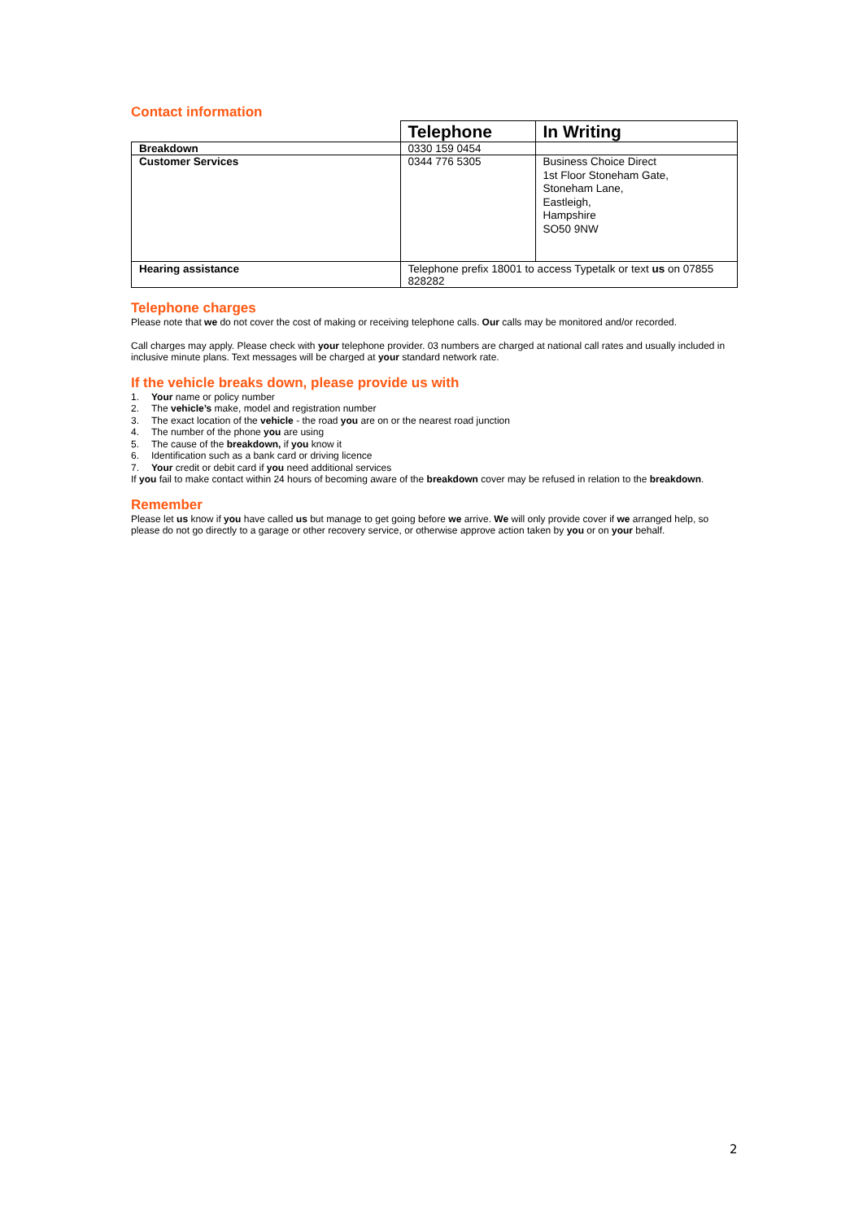Contact information
| | Telephone | In Writing |
| Breakdown | 0330 159 0454 | |
| Customer Services | 0344 776 5305 | Business Choice Direct 1st Floor Stoneham Gate, Stoneham Lane, Eastleigh, Hampshire SO50 9NW |
| Hearing assistance | Telephone prefix 18001 to access Typetalk or text us on 07855 828282 | |
Telephone charges
Please note that we do not cover the cost of making or receiving telephone calls. Our calls may be monitored and/or recorded.
Call charges may apply. Please check with your telephone provider. 03 numbers are charged at national call rates and usually included in inclusive minute plans. Text messages will be charged at your standard network rate.
If the vehicle breaks down, please provide us with
1. Your name or policy number
2. The vehicle’s make, model and registration number
3. The exact location of the vehicle - the road you are on or the nearest road junction
4. The number of the phone you are using
5. The cause of the breakdown, if you know it
6. Identification such as a bank card or driving licence
7. Your credit or debit card if you need additional services
If you fail to make contact within 24 hours of becoming aware of the breakdown cover may be refused in relation to the breakdown.
Remember
Please let us know if you have called us but manage to get going before we arrive. We will only provide cover if we arranged help, so please do not go directly to a garage or other recovery service, or otherwise approve action taken by you or on your behalf.
2